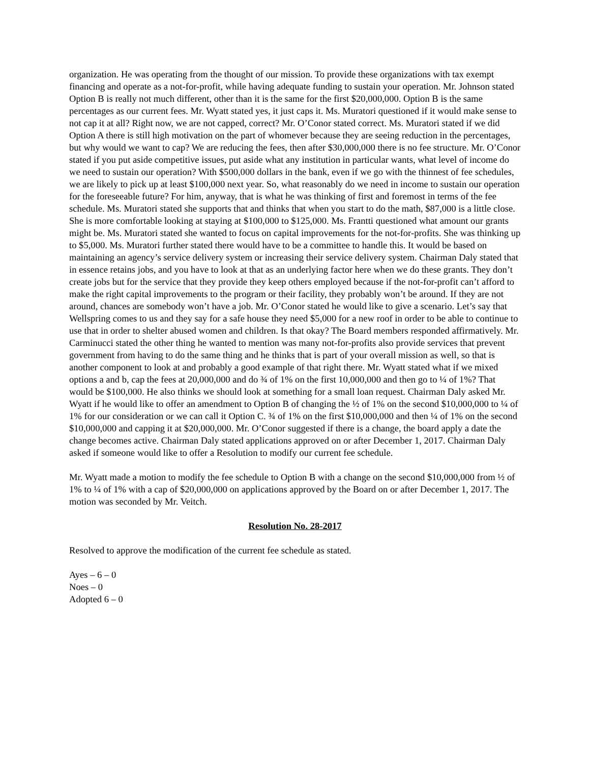organization. He was operating from the thought of our mission. To provide these organizations with tax exempt financing and operate as a not-for-profit, while having adequate funding to sustain your operation. Mr. Johnson stated Option B is really not much different, other than it is the same for the first $20,000,000. Option B is the same percentages as our current fees. Mr. Wyatt stated yes, it just caps it. Ms. Muratori questioned if it would make sense to not cap it at all? Right now, we are not capped, correct? Mr. O’Conor stated correct. Ms. Muratori stated if we did Option A there is still high motivation on the part of whomever because they are seeing reduction in the percentages, but why would we want to cap? We are reducing the fees, then after $30,000,000 there is no fee structure. Mr. O’Conor stated if you put aside competitive issues, put aside what any institution in particular wants, what level of income do we need to sustain our operation? With $500,000 dollars in the bank, even if we go with the thinnest of fee schedules, we are likely to pick up at least $100,000 next year. So, what reasonably do we need in income to sustain our operation for the foreseeable future? For him, anyway, that is what he was thinking of first and foremost in terms of the fee schedule. Ms. Muratori stated she supports that and thinks that when you start to do the math, $87,000 is a little close. She is more comfortable looking at staying at $100,000 to $125,000. Ms. Frantti questioned what amount our grants might be. Ms. Muratori stated she wanted to focus on capital improvements for the not-for-profits. She was thinking up to $5,000. Ms. Muratori further stated there would have to be a committee to handle this. It would be based on maintaining an agency’s service delivery system or increasing their service delivery system. Chairman Daly stated that in essence retains jobs, and you have to look at that as an underlying factor here when we do these grants. They don’t create jobs but for the service that they provide they keep others employed because if the not-for-profit can’t afford to make the right capital improvements to the program or their facility, they probably won’t be around. If they are not around, chances are somebody won’t have a job. Mr. O’Conor stated he would like to give a scenario. Let’s say that Wellspring comes to us and they say for a safe house they need $5,000 for a new roof in order to be able to continue to use that in order to shelter abused women and children. Is that okay? The Board members responded affirmatively. Mr. Carminucci stated the other thing he wanted to mention was many not-for-profits also provide services that prevent government from having to do the same thing and he thinks that is part of your overall mission as well, so that is another component to look at and probably a good example of that right there. Mr. Wyatt stated what if we mixed options a and b, cap the fees at 20,000,000 and do ¾ of 1% on the first 10,000,000 and then go to ¼ of 1%? That would be $100,000. He also thinks we should look at something for a small loan request. Chairman Daly asked Mr. Wyatt if he would like to offer an amendment to Option B of changing the ½ of 1% on the second $10,000,000 to ¼ of 1% for our consideration or we can call it Option C. ¾ of 1% on the first $10,000,000 and then ¼ of 1% on the second $10,000,000 and capping it at $20,000,000. Mr. O’Conor suggested if there is a change, the board apply a date the change becomes active. Chairman Daly stated applications approved on or after December 1, 2017. Chairman Daly asked if someone would like to offer a Resolution to modify our current fee schedule.
Mr. Wyatt made a motion to modify the fee schedule to Option B with a change on the second $10,000,000 from ½ of 1% to ¼ of 1% with a cap of $20,000,000 on applications approved by the Board on or after December 1, 2017. The motion was seconded by Mr. Veitch.
Resolution No. 28-2017
Resolved to approve the modification of the current fee schedule as stated.
Ayes – 6 – 0
Noes – 0
Adopted 6 – 0